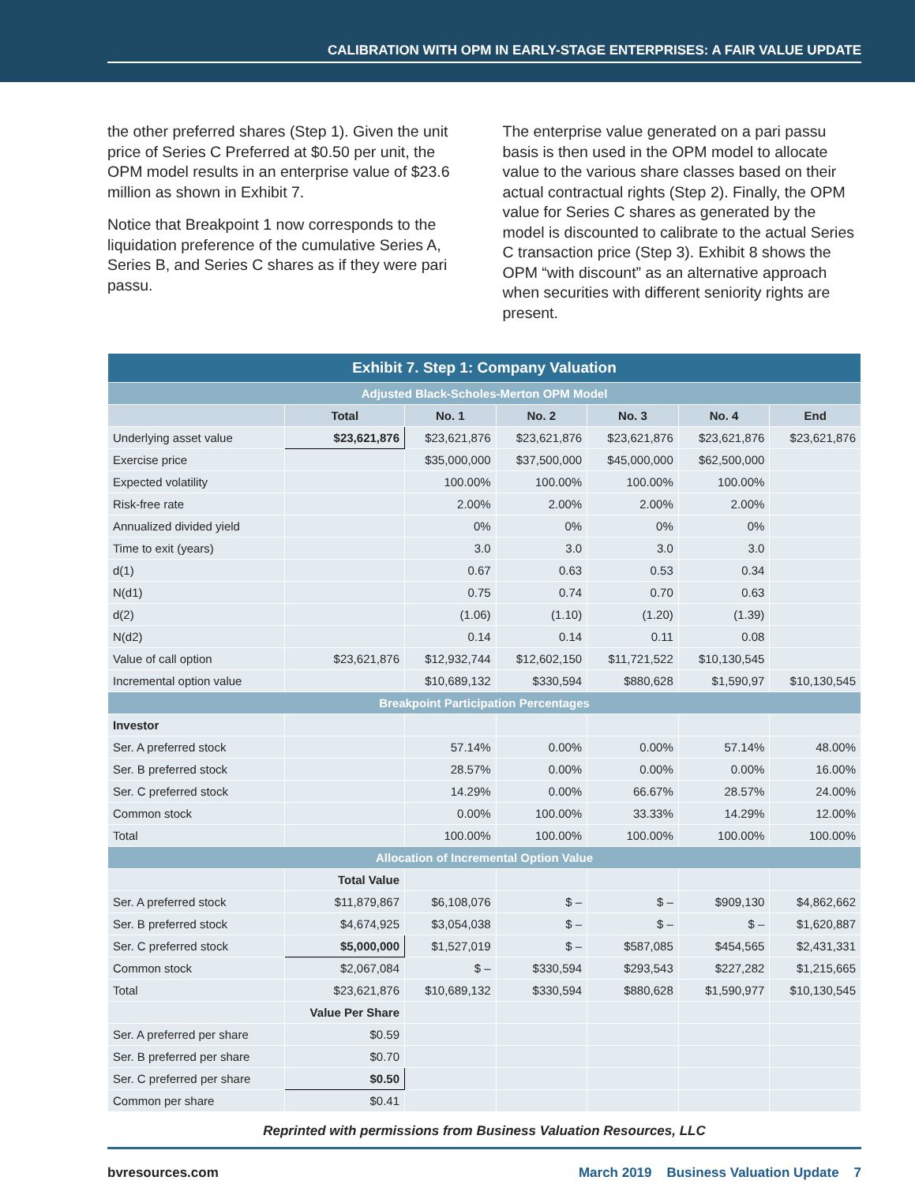CALIBRATION WITH OPM IN EARLY-STAGE ENTERPRISES: A FAIR VALUE UPDATE
the other preferred shares (Step 1). Given the unit price of Series C Preferred at $0.50 per unit, the OPM model results in an enterprise value of $23.6 million as shown in Exhibit 7.
Notice that Breakpoint 1 now corresponds to the liquidation preference of the cumulative Series A, Series B, and Series C shares as if they were pari passu.
The enterprise value generated on a pari passu basis is then used in the OPM model to allocate value to the various share classes based on their actual contractual rights (Step 2). Finally, the OPM value for Series C shares as generated by the model is discounted to calibrate to the actual Series C transaction price (Step 3). Exhibit 8 shows the OPM “with discount” as an alternative approach when securities with different seniority rights are present.
| Exhibit 7. Step 1: Company Valuation | | | | | | |
| --- | --- | --- | --- | --- | --- | --- |
| Adjusted Black-Scholes-Merton OPM Model | | | | | | |
| | Total | No. 1 | No. 2 | No. 3 | No. 4 | End |
| Underlying asset value | $23,621,876 | $23,621,876 | $23,621,876 | $23,621,876 | $23,621,876 | $23,621,876 |
| Exercise price | | $35,000,000 | $37,500,000 | $45,000,000 | $62,500,000 | |
| Expected volatility | | 100.00% | 100.00% | 100.00% | 100.00% | |
| Risk-free rate | | 2.00% | 2.00% | 2.00% | 2.00% | |
| Annualized divided yield | | 0% | 0% | 0% | 0% | |
| Time to exit (years) | | 3.0 | 3.0 | 3.0 | 3.0 | |
| d(1) | | 0.67 | 0.63 | 0.53 | 0.34 | |
| N(d1) | | 0.75 | 0.74 | 0.70 | 0.63 | |
| d(2) | | (1.06) | (1.10) | (1.20) | (1.39) | |
| N(d2) | | 0.14 | 0.14 | 0.11 | 0.08 | |
| Value of call option | $23,621,876 | $12,932,744 | $12,602,150 | $11,721,522 | $10,130,545 | |
| Incremental option value | | $10,689,132 | $330,594 | $880,628 | $1,590,97 | $10,130,545 |
| Breakpoint Participation Percentages | | | | | | |
| Investor | | | | | | |
| Ser. A preferred stock | | 57.14% | 0.00% | 0.00% | 57.14% | 48.00% |
| Ser. B preferred stock | | 28.57% | 0.00% | 0.00% | 0.00% | 16.00% |
| Ser. C preferred stock | | 14.29% | 0.00% | 66.67% | 28.57% | 24.00% |
| Common stock | | 0.00% | 100.00% | 33.33% | 14.29% | 12.00% |
| Total | | 100.00% | 100.00% | 100.00% | 100.00% | 100.00% |
| Allocation of Incremental Option Value | | | | | | |
| | Total Value | | | | | |
| Ser. A preferred stock | $11,879,867 | $6,108,076 | $ – | $ – | $909,130 | $4,862,662 |
| Ser. B preferred stock | $4,674,925 | $3,054,038 | $ – | $ – | $ – | $1,620,887 |
| Ser. C preferred stock | $5,000,000 | $1,527,019 | $ – | $587,085 | $454,565 | $2,431,331 |
| Common stock | $2,067,084 | $ – | $330,594 | $293,543 | $227,282 | $1,215,665 |
| Total | $23,621,876 | $10,689,132 | $330,594 | $880,628 | $1,590,977 | $10,130,545 |
| | Value Per Share | | | | | |
| Ser. A preferred per share | $0.59 | | | | | |
| Ser. B preferred per share | $0.70 | | | | | |
| Ser. C preferred per share | $0.50 | | | | | |
| Common per share | $0.41 | | | | | |
Reprinted with permissions from Business Valuation Resources, LLC
bvresources.com March 2019 Business Valuation Update 7